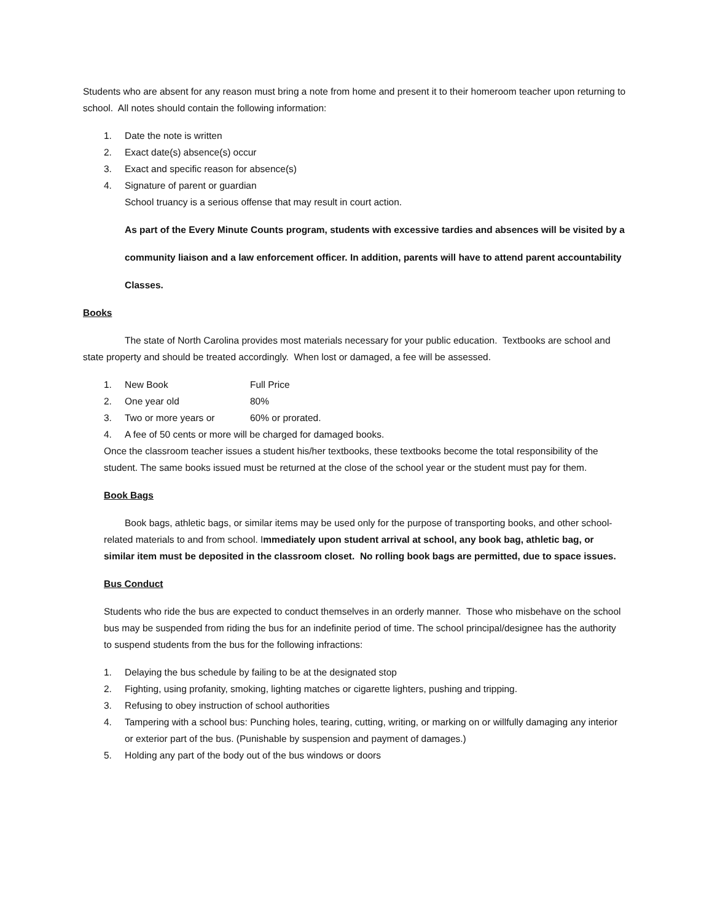Students who are absent for any reason must bring a note from home and present it to their homeroom teacher upon returning to school. All notes should contain the following information:
1. Date the note is written
2. Exact date(s) absence(s) occur
3. Exact and specific reason for absence(s)
4. Signature of parent or guardian
School truancy is a serious offense that may result in court action.
As part of the Every Minute Counts program, students with excessive tardies and absences will be visited by a
community liaison and a law enforcement officer. In addition, parents will have to attend parent accountability
Classes.
Books
The state of North Carolina provides most materials necessary for your public education. Textbooks are school and state property and should be treated accordingly. When lost or damaged, a fee will be assessed.
1. New Book Full Price
2. One year old 80%
3. Two or more years or 60% or prorated.
4. A fee of 50 cents or more will be charged for damaged books.
Once the classroom teacher issues a student his/her textbooks, these textbooks become the total responsibility of the student. The same books issued must be returned at the close of the school year or the student must pay for them.
Book Bags
Book bags, athletic bags, or similar items may be used only for the purpose of transporting books, and other school-related materials to and from school. Immediately upon student arrival at school, any book bag, athletic bag, or similar item must be deposited in the classroom closet. No rolling book bags are permitted, due to space issues.
Bus Conduct
Students who ride the bus are expected to conduct themselves in an orderly manner. Those who misbehave on the school bus may be suspended from riding the bus for an indefinite period of time. The school principal/designee has the authority to suspend students from the bus for the following infractions:
1. Delaying the bus schedule by failing to be at the designated stop
2. Fighting, using profanity, smoking, lighting matches or cigarette lighters, pushing and tripping.
3. Refusing to obey instruction of school authorities
4. Tampering with a school bus: Punching holes, tearing, cutting, writing, or marking on or willfully damaging any interior or exterior part of the bus. (Punishable by suspension and payment of damages.)
5. Holding any part of the body out of the bus windows or doors